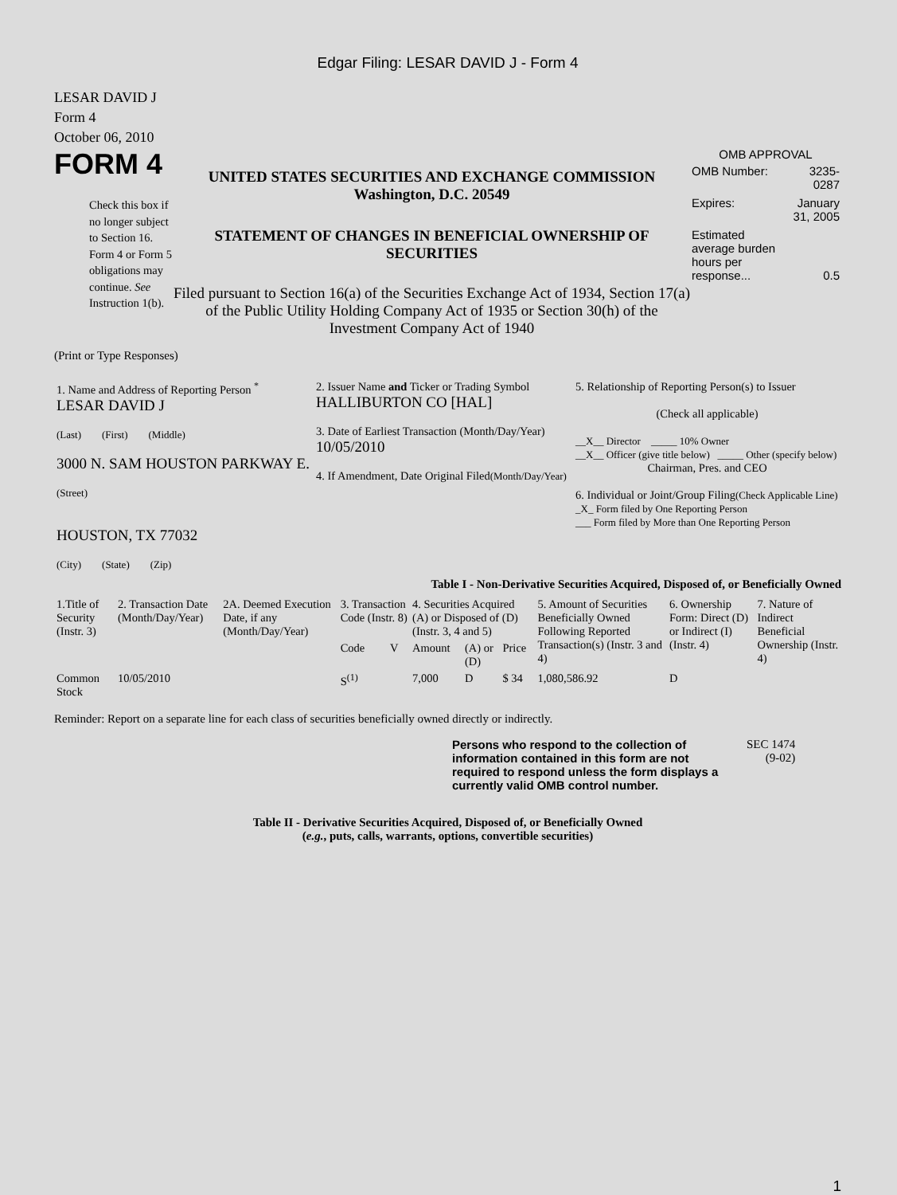Edgar Filing: LESAR DAVID J - Form 4
LESAR DAVID J
Form 4
October 06, 2010
FORM 4
Check this box if no longer subject to Section 16. Form 4 or Form 5 obligations may continue. See Instruction 1(b).
UNITED STATES SECURITIES AND EXCHANGE COMMISSION
Washington, D.C. 20549
STATEMENT OF CHANGES IN BENEFICIAL OWNERSHIP OF SECURITIES
Filed pursuant to Section 16(a) of the Securities Exchange Act of 1934, Section 17(a) of the Public Utility Holding Company Act of 1935 or Section 30(h) of the Investment Company Act of 1940
OMB APPROVAL
| OMB Number: | 3235-0287 |
| Expires: | January 31, 2005 |
| Estimated average burden hours per response... | 0.5 |
(Print or Type Responses)
| 1. Name and Address of Reporting Person <sup>*</sup> LESAR DAVID J (Last) (First) (Middle) 3000 N. SAM HOUSTON PARKWAY E. (Street) HOUSTON, TX 77032 (City) (State) (Zip) | 2. Issuer Name and Ticker or Trading Symbol HALLIBURTON CO [HAL] 3. Date of Earliest Transaction (Month/Day/Year) 10/05/2010 4. If Amendment, Date Original Filed (Month/Day/Year) | 5. Relationship of Reporting Person(s) to Issuer (Check all applicable) __X__ Director _____ 10% Owner __X__ Officer (give title below) _____ Other (specify below) Chairman, Pres. and CEO 6. Individual or Joint/Group Filing (Check Applicable Line) _X_ Form filed by One Reporting Person ___ Form filed by More than One Reporting Person |
Table I - Non-Derivative Securities Acquired, Disposed of, or Beneficially Owned
| 1.Title of Security (Instr. 3) | 2. Transaction Date (Month/Day/Year) | 2A. Deemed Execution Date, if any (Month/Day/Year) | 3. Transaction Code (Instr. 8) | | 4. Securities Acquired (A) or Disposed of (D) (Instr. 3, 4 and 5) | | | 5. Amount of Securities Beneficially Owned Following Reported Transaction(s) (Instr. 3 and 4) | 6. Ownership Form: Direct (D) or Indirect (I) (Instr. 4) | 7. Nature of Indirect Beneficial Ownership (Instr. 4) |
| --- | --- | --- | --- | --- | --- | --- | --- | --- | --- | --- |
| | | | Code | V | Amount | (A) or (D) | Price | | | |
| Common Stock | 10/05/2010 | | S<sup>(1)</sup> | | 7,000 | D | $ 34 | 1,080,586.92 | D | |
Reminder: Report on a separate line for each class of securities beneficially owned directly or indirectly.
Persons who respond to the collection of information contained in this form are not required to respond unless the form displays a currently valid OMB control number.
SEC 1474
(9-02)
Table II - Derivative Securities Acquired, Disposed of, or Beneficially Owned
(e.g., puts, calls, warrants, options, convertible securities)
1